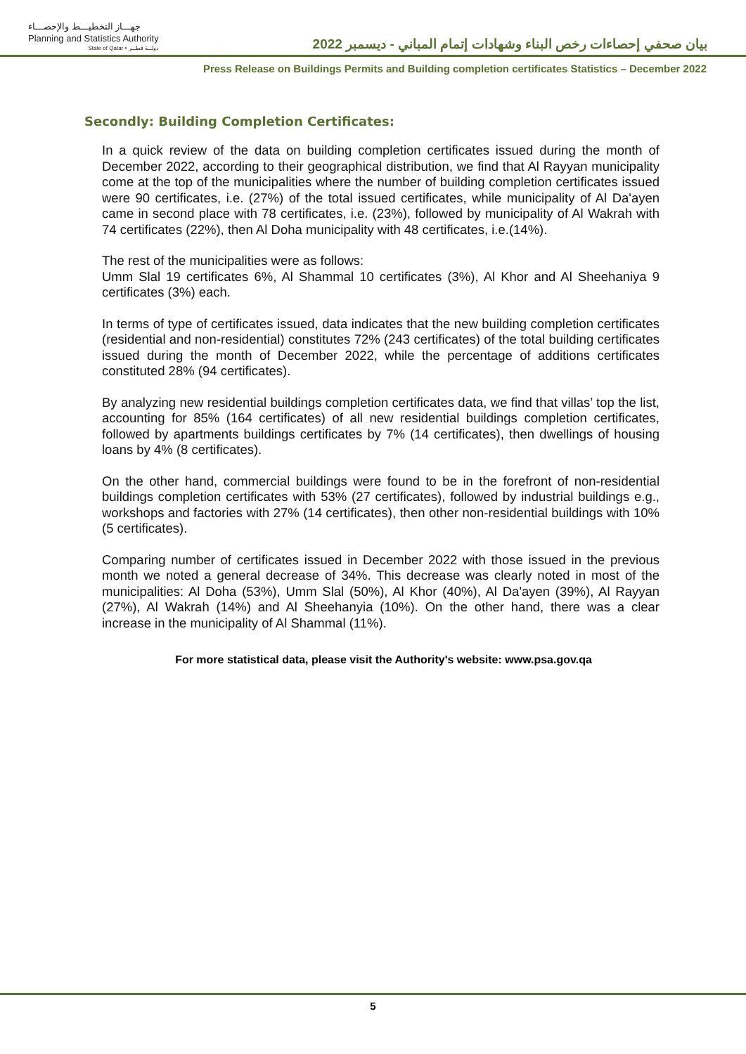جهـــاز التخطيـــط والإحصـــاء
Planning and Statistics Authority
State of Qatar • دولـــة قطـــر
بيان صحفي إحصاءات رخص البناء وشهادات إتمام المباني - ديسمبر 2022
Press Release on Buildings Permits and Building completion certificates Statistics – December 2022
Secondly: Building Completion Certificates:
In a quick review of the data on building completion certificates issued during the month of December 2022, according to their geographical distribution, we find that Al Rayyan municipality come at the top of the municipalities where the number of building completion certificates issued were 90 certificates, i.e. (27%) of the total issued certificates, while municipality of Al Da'ayen came in second place with 78 certificates, i.e. (23%), followed by municipality of Al Wakrah with 74 certificates (22%), then Al Doha municipality with 48 certificates, i.e.(14%).
The rest of the municipalities were as follows:
Umm Slal 19 certificates 6%, Al Shammal 10 certificates (3%), Al Khor and Al Sheehaniya 9 certificates (3%) each.
In terms of type of certificates issued, data indicates that the new building completion certificates (residential and non-residential) constitutes 72% (243 certificates) of the total building certificates issued during the month of December 2022, while the percentage of additions certificates constituted 28% (94 certificates).
By analyzing new residential buildings completion certificates data, we find that villas’ top the list, accounting for 85% (164 certificates) of all new residential buildings completion certificates, followed by apartments buildings certificates by 7% (14 certificates), then dwellings of housing loans by 4% (8 certificates).
On the other hand, commercial buildings were found to be in the forefront of non-residential buildings completion certificates with 53% (27 certificates), followed by industrial buildings e.g., workshops and factories with 27% (14 certificates), then other non-residential buildings with 10% (5 certificates).
Comparing number of certificates issued in December 2022 with those issued in the previous month we noted a general decrease of 34%. This decrease was clearly noted in most of the municipalities: Al Doha (53%), Umm Slal (50%), Al Khor (40%), Al Da'ayen (39%), Al Rayyan (27%), Al Wakrah (14%) and Al Sheehanyia (10%). On the other hand, there was a clear increase in the municipality of Al Shammal (11%).
For more statistical data, please visit the Authority's website: www.psa.gov.qa
5